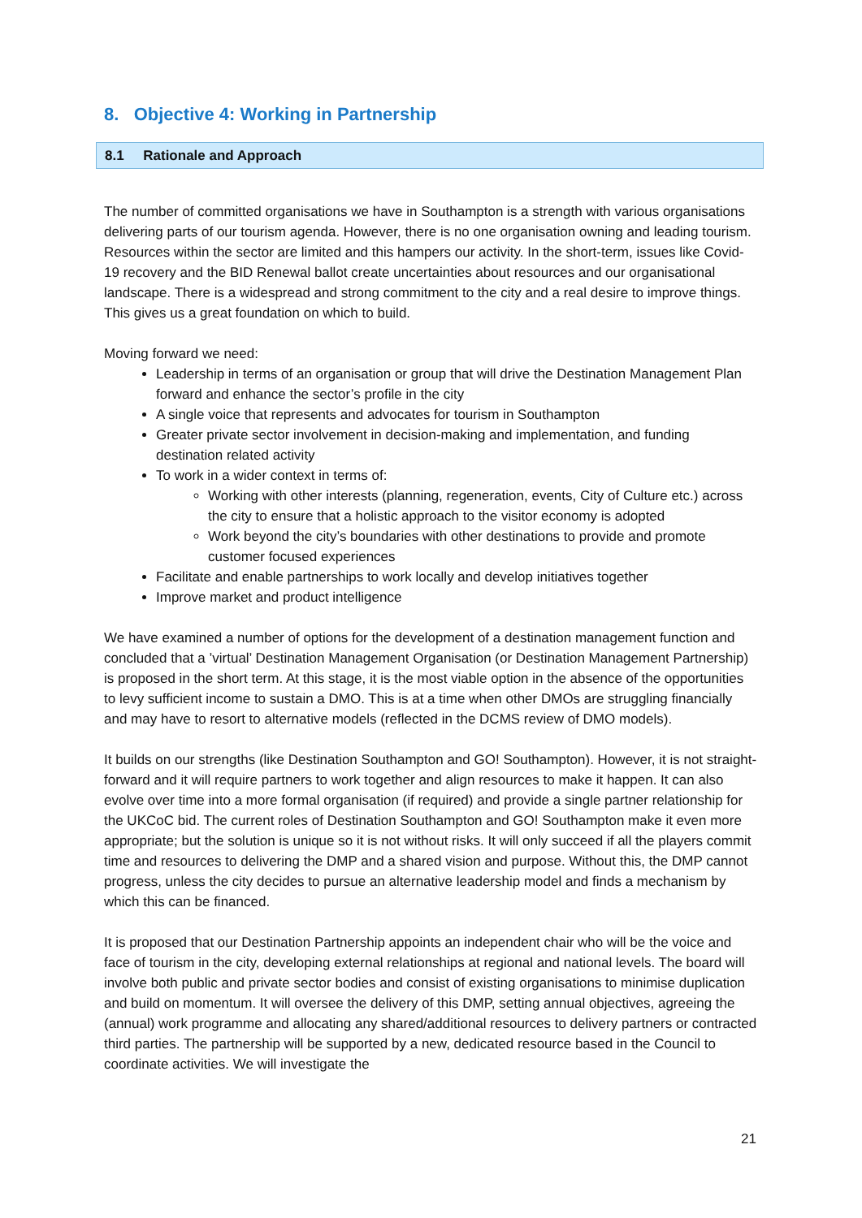8. Objective 4: Working in Partnership
8.1 Rationale and Approach
The number of committed organisations we have in Southampton is a strength with various organisations delivering parts of our tourism agenda. However, there is no one organisation owning and leading tourism. Resources within the sector are limited and this hampers our activity. In the short-term, issues like Covid-19 recovery and the BID Renewal ballot create uncertainties about resources and our organisational landscape. There is a widespread and strong commitment to the city and a real desire to improve things. This gives us a great foundation on which to build.
Moving forward we need:
Leadership in terms of an organisation or group that will drive the Destination Management Plan forward and enhance the sector’s profile in the city
A single voice that represents and advocates for tourism in Southampton
Greater private sector involvement in decision-making and implementation, and funding destination related activity
To work in a wider context in terms of:
Working with other interests (planning, regeneration, events, City of Culture etc.) across the city to ensure that a holistic approach to the visitor economy is adopted
Work beyond the city’s boundaries with other destinations to provide and promote customer focused experiences
Facilitate and enable partnerships to work locally and develop initiatives together
Improve market and product intelligence
We have examined a number of options for the development of a destination management function and concluded that a ’virtual’ Destination Management Organisation (or Destination Management Partnership) is proposed in the short term. At this stage, it is the most viable option in the absence of the opportunities to levy sufficient income to sustain a DMO. This is at a time when other DMOs are struggling financially and may have to resort to alternative models (reflected in the DCMS review of DMO models).
It builds on our strengths (like Destination Southampton and GO! Southampton). However, it is not straight-forward and it will require partners to work together and align resources to make it happen. It can also evolve over time into a more formal organisation (if required) and provide a single partner relationship for the UKCoC bid. The current roles of Destination Southampton and GO! Southampton make it even more appropriate; but the solution is unique so it is not without risks. It will only succeed if all the players commit time and resources to delivering the DMP and a shared vision and purpose. Without this, the DMP cannot progress, unless the city decides to pursue an alternative leadership model and finds a mechanism by which this can be financed.
It is proposed that our Destination Partnership appoints an independent chair who will be the voice and face of tourism in the city, developing external relationships at regional and national levels. The board will involve both public and private sector bodies and consist of existing organisations to minimise duplication and build on momentum. It will oversee the delivery of this DMP, setting annual objectives, agreeing the (annual) work programme and allocating any shared/additional resources to delivery partners or contracted third parties. The partnership will be supported by a new, dedicated resource based in the Council to coordinate activities. We will investigate the
21